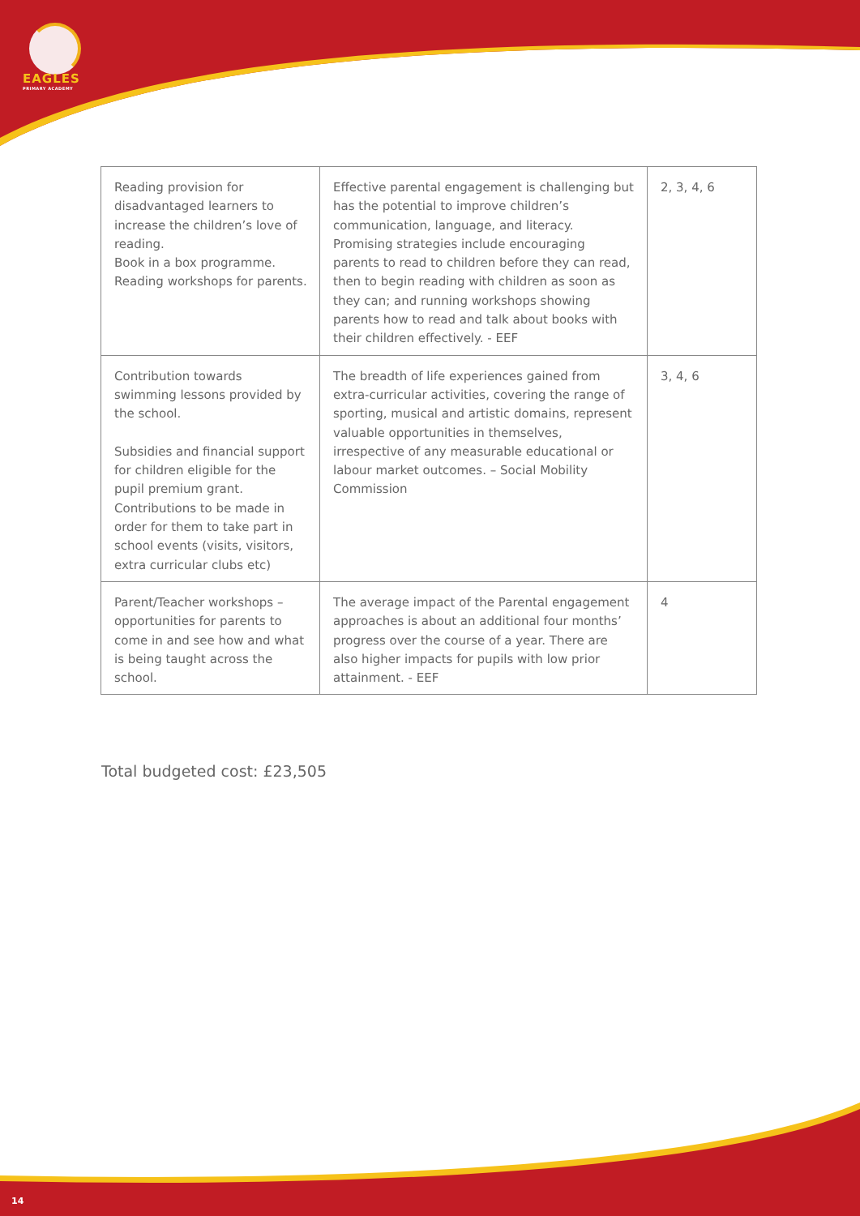EAGLES
PRIMARY ACADEMY
| Reading provision for disadvantaged learners to increase the children’s love of reading. Book in a box programme. Reading workshops for parents. | Effective parental engagement is challenging but has the potential to improve children’s communication, language, and literacy. Promising strategies include encouraging parents to read to children before they can read, then to begin reading with children as soon as they can; and running workshops showing parents how to read and talk about books with their children effectively. - EEF | 2, 3, 4, 6 |
| Contribution towards swimming lessons provided by the school. Subsidies and financial support for children eligible for the pupil premium grant. Contributions to be made in order for them to take part in school events (visits, visitors, extra curricular clubs etc) | The breadth of life experiences gained from extra-curricular activities, covering the range of sporting, musical and artistic domains, represent valuable opportunities in themselves, irrespective of any measurable educational or labour market outcomes. – Social Mobility Commission | 3, 4, 6 |
| Parent/Teacher workshops – opportunities for parents to come in and see how and what is being taught across the school. | The average impact of the Parental engagement approaches is about an additional four months’ progress over the course of a year. There are also higher impacts for pupils with low prior attainment. - EEF | 4 |
Total budgeted cost: £23,505
14